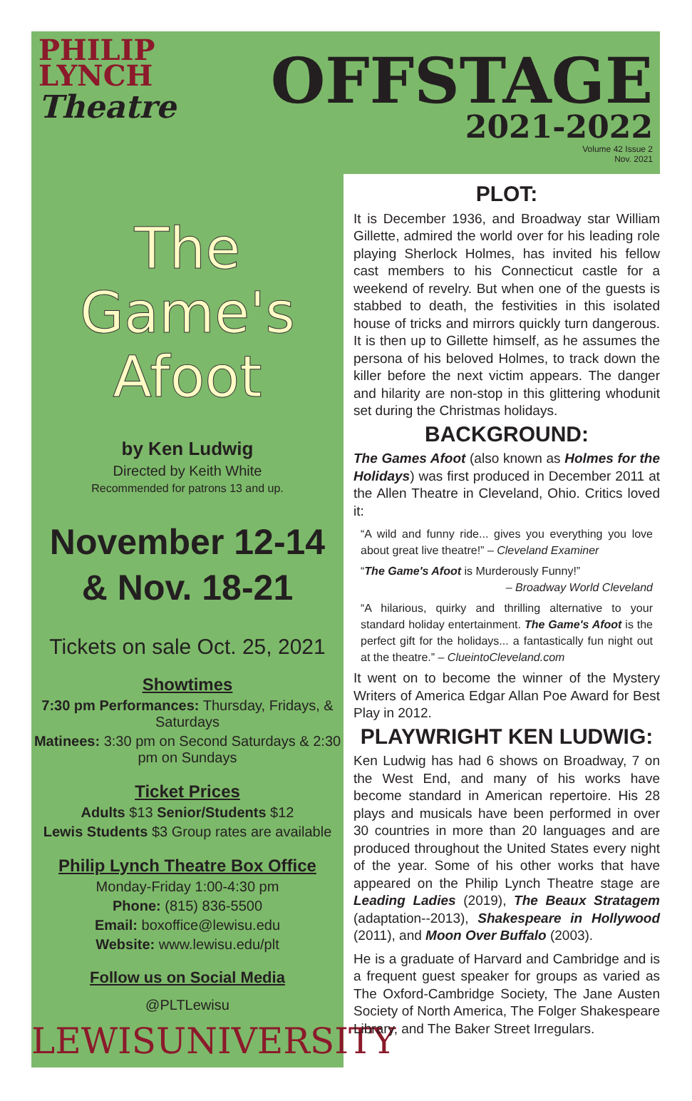PHILIP
LYNCH
Theatre
OFFSTAGE
2021-2022
Volume 42 Issue 2
Nov. 2021
The Game's
Afoot
by Ken Ludwig
Directed by Keith White
Recommended for patrons 13 and up.
November 12-14
& Nov. 18-21
Tickets on sale Oct. 25, 2021
Showtimes
7:30 pm Performances: Thursday, Fridays, & Saturdays
Matinees: 3:30 pm on Second Saturdays & 2:30 pm on Sundays
Ticket Prices
Adults $13 Senior/Students $12
Lewis Students $3 Group rates are available
Philip Lynch Theatre Box Office
Monday-Friday 1:00-4:30 pm
Phone: (815) 836-5500
Email: boxoffice@lewisu.edu
Website: www.lewisu.edu/plt
Follow us on Social Media
@PLTLewisu
LEWISUNIVERSITY
PLOT:
It is December 1936, and Broadway star William Gillette, admired the world over for his leading role playing Sherlock Holmes, has invited his fellow cast members to his Connecticut castle for a weekend of revelry. But when one of the guests is stabbed to death, the festivities in this isolated house of tricks and mirrors quickly turn dangerous. It is then up to Gillette himself, as he assumes the persona of his beloved Holmes, to track down the killer before the next victim appears. The danger and hilarity are non-stop in this glittering whodunit set during the Christmas holidays.
BACKGROUND:
The Games Afoot (also known as Holmes for the Holidays) was first produced in December 2011 at the Allen Theatre in Cleveland, Ohio. Critics loved it:
“A wild and funny ride... gives you everything you love about great live theatre!” – Cleveland Examiner
“The Game's Afoot is Murderously Funny!”
– Broadway World Cleveland
“A hilarious, quirky and thrilling alternative to your standard holiday entertainment. The Game's Afoot is the perfect gift for the holidays... a fantastically fun night out at the theatre.” – ClueintoCleveland.com
It went on to become the winner of the Mystery Writers of America Edgar Allan Poe Award for Best Play in 2012.
PLAYWRIGHT KEN LUDWIG:
Ken Ludwig has had 6 shows on Broadway, 7 on the West End, and many of his works have become standard in American repertoire. His 28 plays and musicals have been performed in over 30 countries in more than 20 languages and are produced throughout the United States every night of the year. Some of his other works that have appeared on the Philip Lynch Theatre stage are Leading Ladies (2019), The Beaux Stratagem (adaptation--2013), Shakespeare in Hollywood (2011), and Moon Over Buffalo (2003).
He is a graduate of Harvard and Cambridge and is a frequent guest speaker for groups as varied as The Oxford-Cambridge Society, The Jane Austen Society of North America, The Folger Shakespeare Library, and The Baker Street Irregulars.